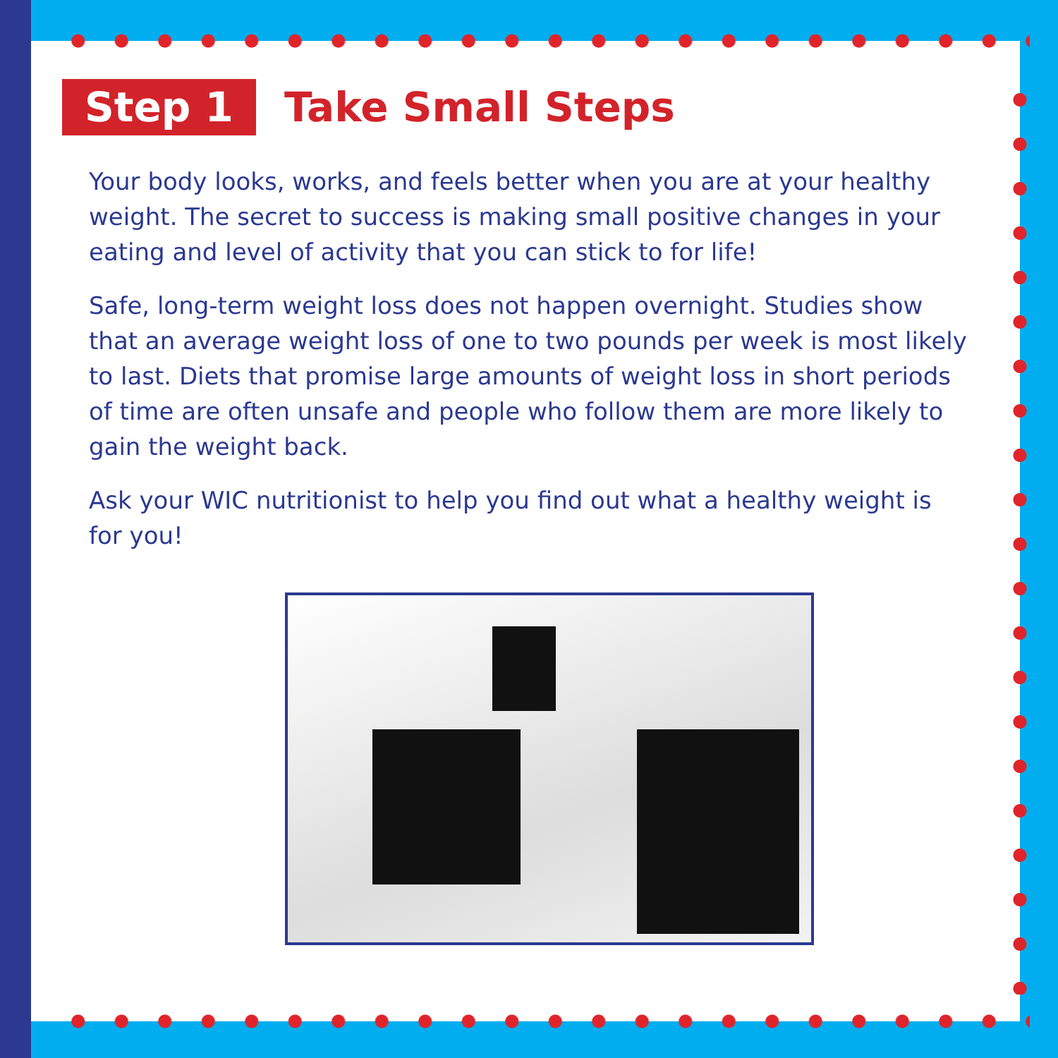Step 1 Take Small Steps
Your body looks, works, and feels better when you are at your healthy weight. The secret to success is making small positive changes in your eating and level of activity that you can stick to for life!
Safe, long-term weight loss does not happen overnight. Studies show that an average weight loss of one to two pounds per week is most likely to last. Diets that promise large amounts of weight loss in short periods of time are often unsafe and people who follow them are more likely to gain the weight back.
Ask your WIC nutritionist to help you find out what a healthy weight is for you!